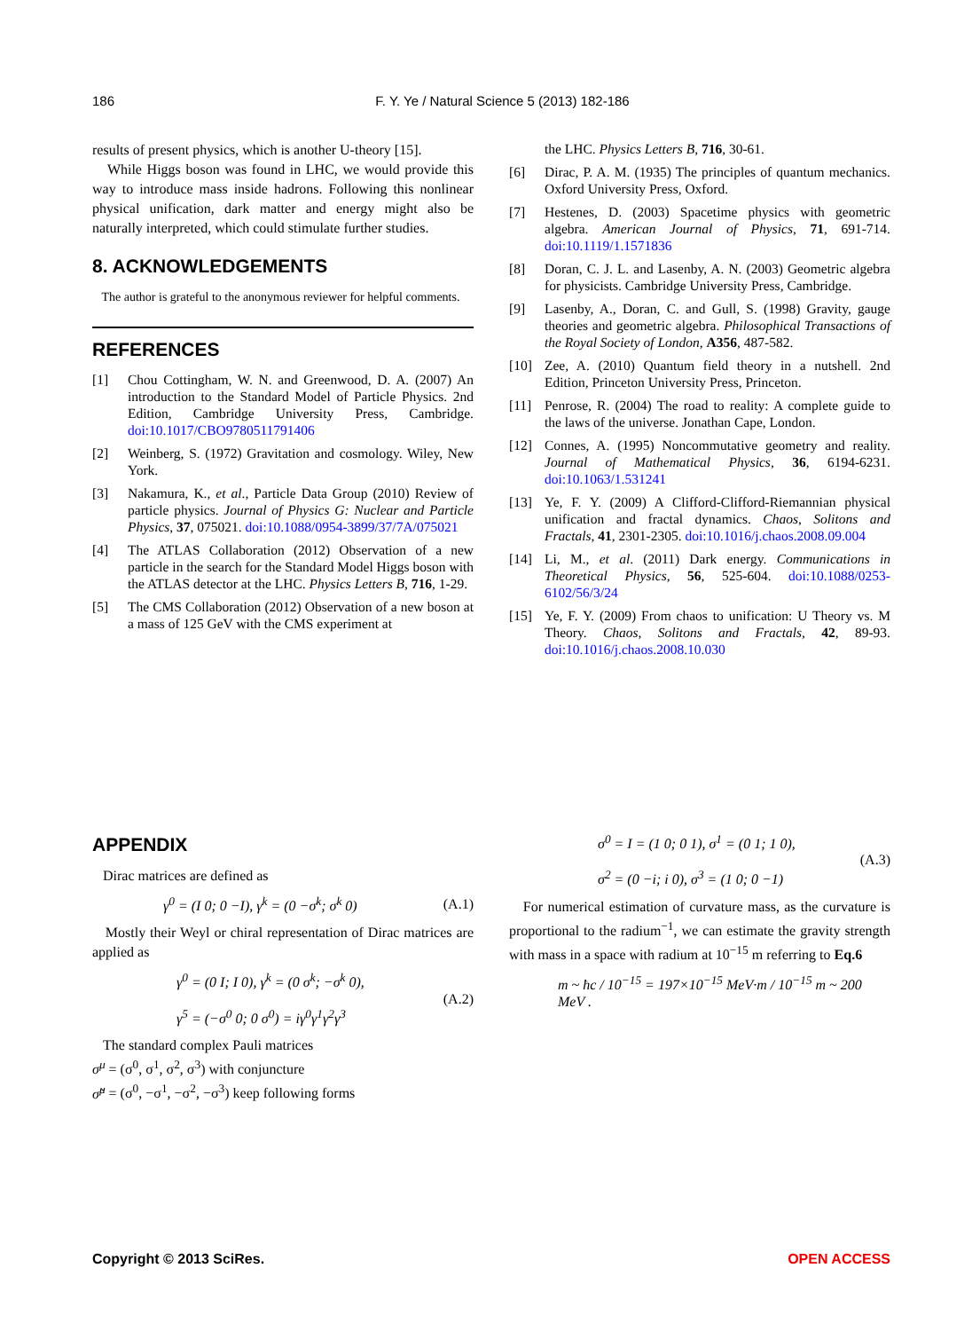186 F. Y. Ye / Natural Science 5 (2013) 182-186
results of present physics, which is another U-theory [15].
While Higgs boson was found in LHC, we would provide this way to introduce mass inside hadrons. Following this nonlinear physical unification, dark matter and energy might also be naturally interpreted, which could stimulate further studies.
8. ACKNOWLEDGEMENTS
The author is grateful to the anonymous reviewer for helpful comments.
REFERENCES
[1] Chou Cottingham, W. N. and Greenwood, D. A. (2007) An introduction to the Standard Model of Particle Physics. 2nd Edition, Cambridge University Press, Cambridge. doi:10.1017/CBO9780511791406
[2] Weinberg, S. (1972) Gravitation and cosmology. Wiley, New York.
[3] Nakamura, K., et al., Particle Data Group (2010) Review of particle physics. Journal of Physics G: Nuclear and Particle Physics, 37, 075021. doi:10.1088/0954-3899/37/7A/075021
[4] The ATLAS Collaboration (2012) Observation of a new particle in the search for the Standard Model Higgs boson with the ATLAS detector at the LHC. Physics Letters B, 716, 1-29.
[5] The CMS Collaboration (2012) Observation of a new boson at a mass of 125 GeV with the CMS experiment at
the LHC. Physics Letters B, 716, 30-61.
[6] Dirac, P. A. M. (1935) The principles of quantum mechanics. Oxford University Press, Oxford.
[7] Hestenes, D. (2003) Spacetime physics with geometric algebra. American Journal of Physics, 71, 691-714. doi:10.1119/1.1571836
[8] Doran, C. J. L. and Lasenby, A. N. (2003) Geometric algebra for physicists. Cambridge University Press, Cambridge.
[9] Lasenby, A., Doran, C. and Gull, S. (1998) Gravity, gauge theories and geometric algebra. Philosophical Transactions of the Royal Society of London, A356, 487-582.
[10] Zee, A. (2010) Quantum field theory in a nutshell. 2nd Edition, Princeton University Press, Princeton.
[11] Penrose, R. (2004) The road to reality: A complete guide to the laws of the universe. Jonathan Cape, London.
[12] Connes, A. (1995) Noncommutative geometry and reality. Journal of Mathematical Physics, 36, 6194-6231. doi:10.1063/1.531241
[13] Ye, F. Y. (2009) A Clifford-Clifford-Riemannian physical unification and fractal dynamics. Chaos, Solitons and Fractals, 41, 2301-2305. doi:10.1016/j.chaos.2008.09.004
[14] Li, M., et al. (2011) Dark energy. Communications in Theoretical Physics, 56, 525-604. doi:10.1088/0253-6102/56/3/24
[15] Ye, F. Y. (2009) From chaos to unification: U Theory vs. M Theory. Chaos, Solitons and Fractals, 42, 89-93. doi:10.1016/j.chaos.2008.10.030
APPENDIX
Dirac matrices are defined as
γ<sup>0</sup> = (I 0; 0 −I), γ<sup>k</sup> = (0 −σ<sup>k</sup>; σ<sup>k</sup> 0) (A.1)
Mostly their Weyl or chiral representation of Dirac matrices are applied as
γ<sup>0</sup> = (0 I; I 0), γ<sup>k</sup> = (0 σ<sup>k</sup>; −σ<sup>k</sup> 0),
γ<sup>5</sup> = (−σ<sup>0</sup> 0; 0 σ<sup>0</sup>) = iγ<sup>0</sup>γ<sup>1</sup>γ<sup>2</sup>γ<sup>3</sup> (A.2)
The standard complex Pauli matrices
σ<sup>μ</sup> = (σ<sup>0</sup>, σ<sup>1</sup>, σ<sup>2</sup>, σ<sup>3</sup>) with conjuncture
σ̃<sup>μ</sup> = (σ<sup>0</sup>, −σ<sup>1</sup>, −σ<sup>2</sup>, −σ<sup>3</sup>) keep following forms
σ<sup>0</sup> = I = (1 0; 0 1), σ<sup>1</sup> = (0 1; 1 0),
σ<sup>2</sup> = (0 −i; i 0), σ<sup>3</sup> = (1 0; 0 −1) (A.3)
For numerical estimation of curvature mass, as the curvature is proportional to the radium<sup>−1</sup>, we can estimate the gravity strength with mass in a space with radium at 10<sup>−15</sup> m referring to Eq.6
m ~ ħc / 10<sup>−15</sup> = 197×10<sup>−15</sup> MeV·m / 10<sup>−15</sup> m ~ 200 MeV .
Copyright © 2013 SciRes. OPEN ACCESS